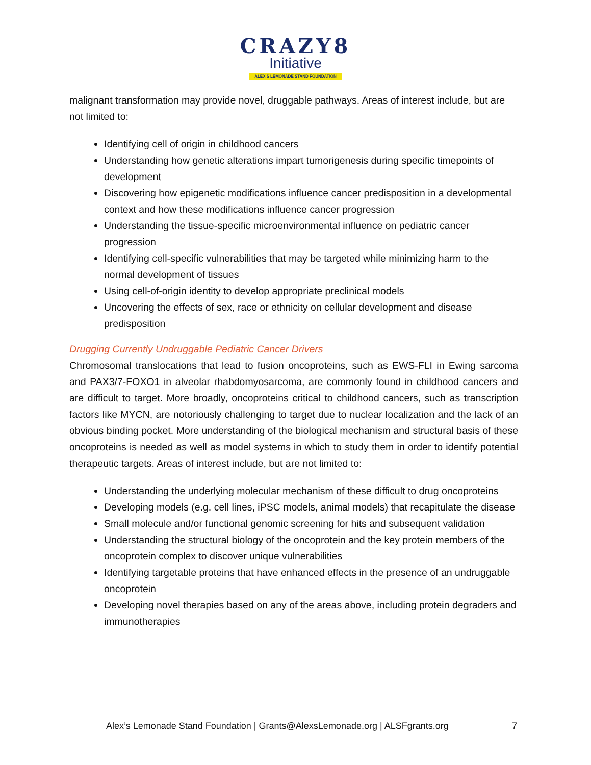CRAZY8
Initiative
ALEX'S LEMONADE STAND FOUNDATION
malignant transformation may provide novel, druggable pathways. Areas of interest include, but are not limited to:
Identifying cell of origin in childhood cancers
Understanding how genetic alterations impart tumorigenesis during specific timepoints of development
Discovering how epigenetic modifications influence cancer predisposition in a developmental context and how these modifications influence cancer progression
Understanding the tissue-specific microenvironmental influence on pediatric cancer progression
Identifying cell-specific vulnerabilities that may be targeted while minimizing harm to the normal development of tissues
Using cell-of-origin identity to develop appropriate preclinical models
Uncovering the effects of sex, race or ethnicity on cellular development and disease predisposition
Drugging Currently Undruggable Pediatric Cancer Drivers
Chromosomal translocations that lead to fusion oncoproteins, such as EWS-FLI in Ewing sarcoma and PAX3/7-FOXO1 in alveolar rhabdomyosarcoma, are commonly found in childhood cancers and are difficult to target. More broadly, oncoproteins critical to childhood cancers, such as transcription factors like MYCN, are notoriously challenging to target due to nuclear localization and the lack of an obvious binding pocket. More understanding of the biological mechanism and structural basis of these oncoproteins is needed as well as model systems in which to study them in order to identify potential therapeutic targets. Areas of interest include, but are not limited to:
Understanding the underlying molecular mechanism of these difficult to drug oncoproteins
Developing models (e.g. cell lines, iPSC models, animal models) that recapitulate the disease
Small molecule and/or functional genomic screening for hits and subsequent validation
Understanding the structural biology of the oncoprotein and the key protein members of the oncoprotein complex to discover unique vulnerabilities
Identifying targetable proteins that have enhanced effects in the presence of an undruggable oncoprotein
Developing novel therapies based on any of the areas above, including protein degraders and immunotherapies
Alex’s Lemonade Stand Foundation | Grants@AlexsLemonade.org | ALSFgrants.org 7